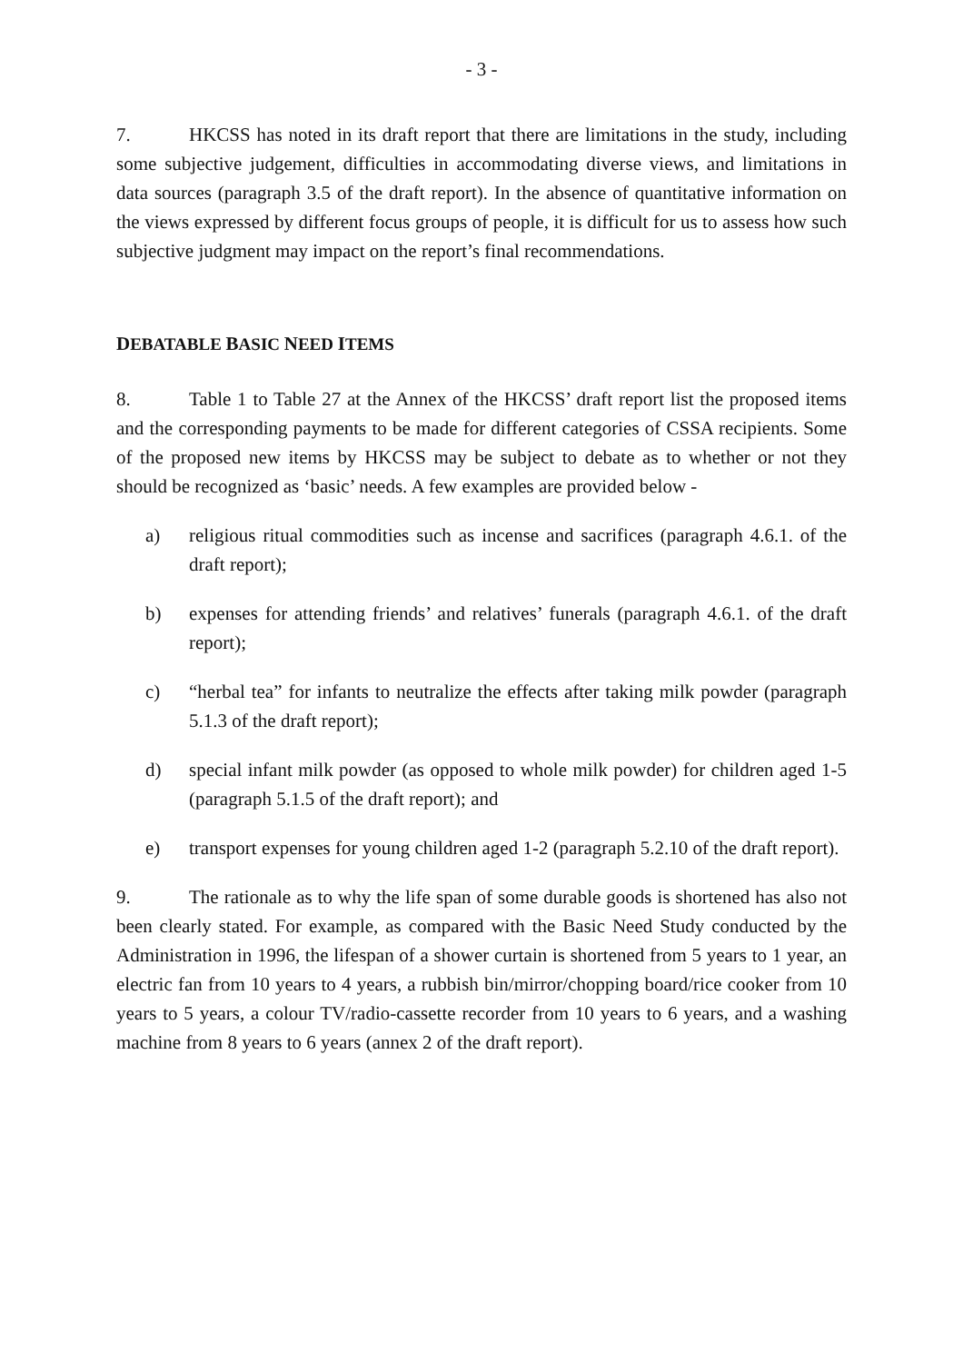- 3 -
7. HKCSS has noted in its draft report that there are limitations in the study, including some subjective judgement, difficulties in accommodating diverse views, and limitations in data sources (paragraph 3.5 of the draft report). In the absence of quantitative information on the views expressed by different focus groups of people, it is difficult for us to assess how such subjective judgment may impact on the report’s final recommendations.
DEBATABLE BASIC NEED ITEMS
8. Table 1 to Table 27 at the Annex of the HKCSS’ draft report list the proposed items and the corresponding payments to be made for different categories of CSSA recipients. Some of the proposed new items by HKCSS may be subject to debate as to whether or not they should be recognized as ‘basic’ needs. A few examples are provided below -
a) religious ritual commodities such as incense and sacrifices (paragraph 4.6.1. of the draft report);
b) expenses for attending friends’ and relatives’ funerals (paragraph 4.6.1. of the draft report);
c) “herbal tea” for infants to neutralize the effects after taking milk powder (paragraph 5.1.3 of the draft report);
d) special infant milk powder (as opposed to whole milk powder) for children aged 1-5 (paragraph 5.1.5 of the draft report); and
e) transport expenses for young children aged 1-2 (paragraph 5.2.10 of the draft report).
9. The rationale as to why the life span of some durable goods is shortened has also not been clearly stated. For example, as compared with the Basic Need Study conducted by the Administration in 1996, the lifespan of a shower curtain is shortened from 5 years to 1 year, an electric fan from 10 years to 4 years, a rubbish bin/mirror/chopping board/rice cooker from 10 years to 5 years, a colour TV/radio-cassette recorder from 10 years to 6 years, and a washing machine from 8 years to 6 years (annex 2 of the draft report).